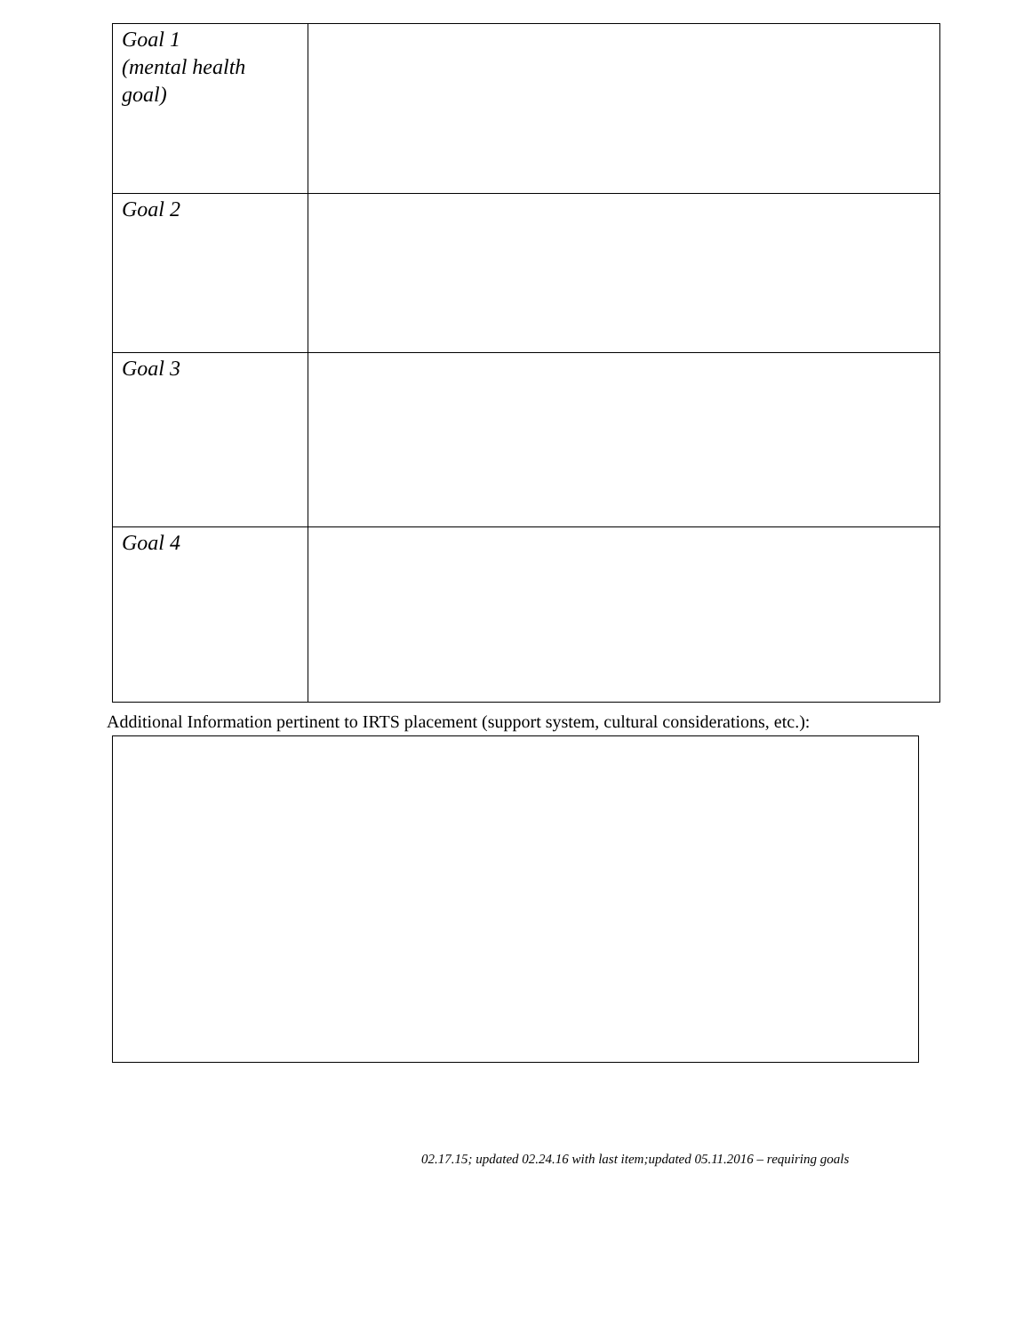| Goal 1 (mental health goal) | |
| Goal 2 | |
| Goal 3 | |
| Goal 4 | |
Additional Information pertinent to IRTS placement (support system, cultural considerations, etc.):
02.17.15; updated 02.24.16 with last item;updated 05.11.2016 – requiring goals